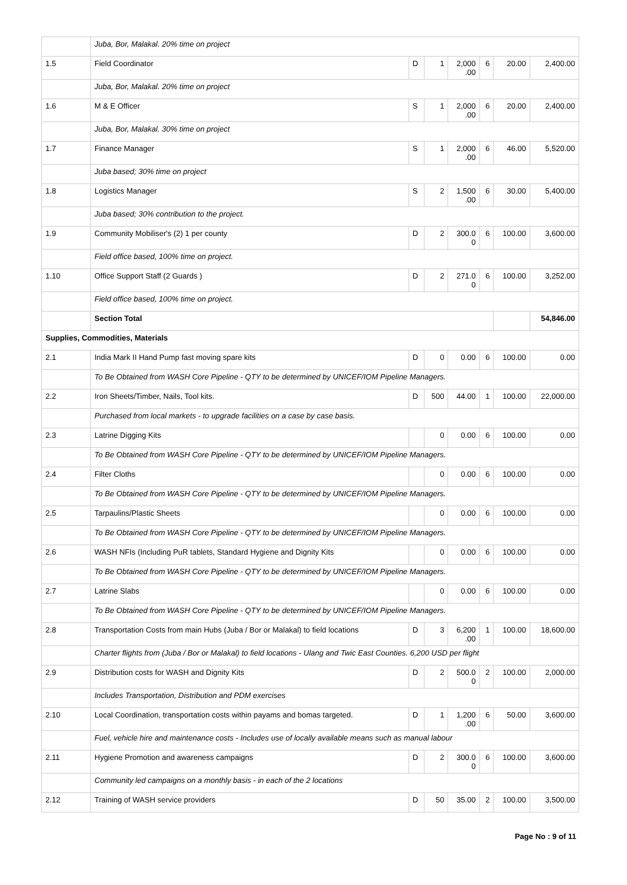| | Juba, Bor, Malakal. 20% time on project | | | | | | |
| 1.5 | Field Coordinator | D | 1 | 2,000 .00 | 6 | 20.00 | 2,400.00 |
| | Juba, Bor, Malakal. 20% time on project | | | | | | |
| 1.6 | M & E Officer | S | 1 | 2,000 .00 | 6 | 20.00 | 2,400.00 |
| | Juba, Bor, Malakal. 30% time on project | | | | | | |
| 1.7 | Finance Manager | S | 1 | 2,000 .00 | 6 | 46.00 | 5,520.00 |
| | Juba based; 30% time on project | | | | | | |
| 1.8 | Logistics Manager | S | 2 | 1,500 .00 | 6 | 30.00 | 5,400.00 |
| | Juba based; 30% contribution to the project. | | | | | | |
| 1.9 | Community Mobiliser's (2) 1 per county | D | 2 | 300.0 0 | 6 | 100.00 | 3,600.00 |
| | Field office based, 100% time on project. | | | | | | |
| 1.10 | Office Support Staff (2 Guards ) | D | 2 | 271.0 0 | 6 | 100.00 | 3,252.00 |
| | Field office based, 100% time on project. | | | | | | |
| | Section Total | | | | | | 54,846.00 |
| Supplies, Commodities, Materials | | | | | | | |
| 2.1 | India Mark II Hand Pump fast moving spare kits | D | 0 | 0.00 | 6 | 100.00 | 0.00 |
| | To Be Obtained from WASH Core Pipeline - QTY to be determined by UNICEF/IOM Pipeline Managers. | | | | | | |
| 2.2 | Iron Sheets/Timber, Nails, Tool kits. | D | 500 | 44.00 | 1 | 100.00 | 22,000.00 |
| | Purchased from local markets - to upgrade facilities on a case by case basis. | | | | | | |
| 2.3 | Latrine Digging Kits | | 0 | 0.00 | 6 | 100.00 | 0.00 |
| | To Be Obtained from WASH Core Pipeline - QTY to be determined by UNICEF/IOM Pipeline Managers. | | | | | | |
| 2.4 | Filter Cloths | | 0 | 0.00 | 6 | 100.00 | 0.00 |
| | To Be Obtained from WASH Core Pipeline - QTY to be determined by UNICEF/IOM Pipeline Managers. | | | | | | |
| 2.5 | Tarpaulins/Plastic Sheets | | 0 | 0.00 | 6 | 100.00 | 0.00 |
| | To Be Obtained from WASH Core Pipeline - QTY to be determined by UNICEF/IOM Pipeline Managers. | | | | | | |
| 2.6 | WASH NFIs (Including PuR tablets, Standard Hygiene and Dignity Kits | | 0 | 0.00 | 6 | 100.00 | 0.00 |
| | To Be Obtained from WASH Core Pipeline - QTY to be determined by UNICEF/IOM Pipeline Managers. | | | | | | |
| 2.7 | Latrine Slabs | | 0 | 0.00 | 6 | 100.00 | 0.00 |
| | To Be Obtained from WASH Core Pipeline - QTY to be determined by UNICEF/IOM Pipeline Managers. | | | | | | |
| 2.8 | Transportation Costs from main Hubs (Juba / Bor or Malakal) to field locations | D | 3 | 6,200 .00 | 1 | 100.00 | 18,600.00 |
| | Charter flights from (Juba / Bor or Malakal) to field locations - Ulang and Twic East Counties. 6,200 USD per flight | | | | | | |
| 2.9 | Distribution costs for WASH and Dignity Kits | D | 2 | 500.0 0 | 2 | 100.00 | 2,000.00 |
| | Includes Transportation, Distribution and PDM exercises | | | | | | |
| 2.10 | Local Coordination, transportation costs within payams and bomas targeted. | D | 1 | 1,200 .00 | 6 | 50.00 | 3,600.00 |
| | Fuel, vehicle hire and maintenance costs - Includes use of locally available means such as manual labour | | | | | | |
| 2.11 | Hygiene Promotion and awareness campaigns | D | 2 | 300.0 0 | 6 | 100.00 | 3,600.00 |
| | Community led campaigns on a monthly basis - in each of the 2 locations | | | | | | |
| 2.12 | Training of WASH service providers | D | 50 | 35.00 | 2 | 100.00 | 3,500.00 |
Page No : 9 of 11